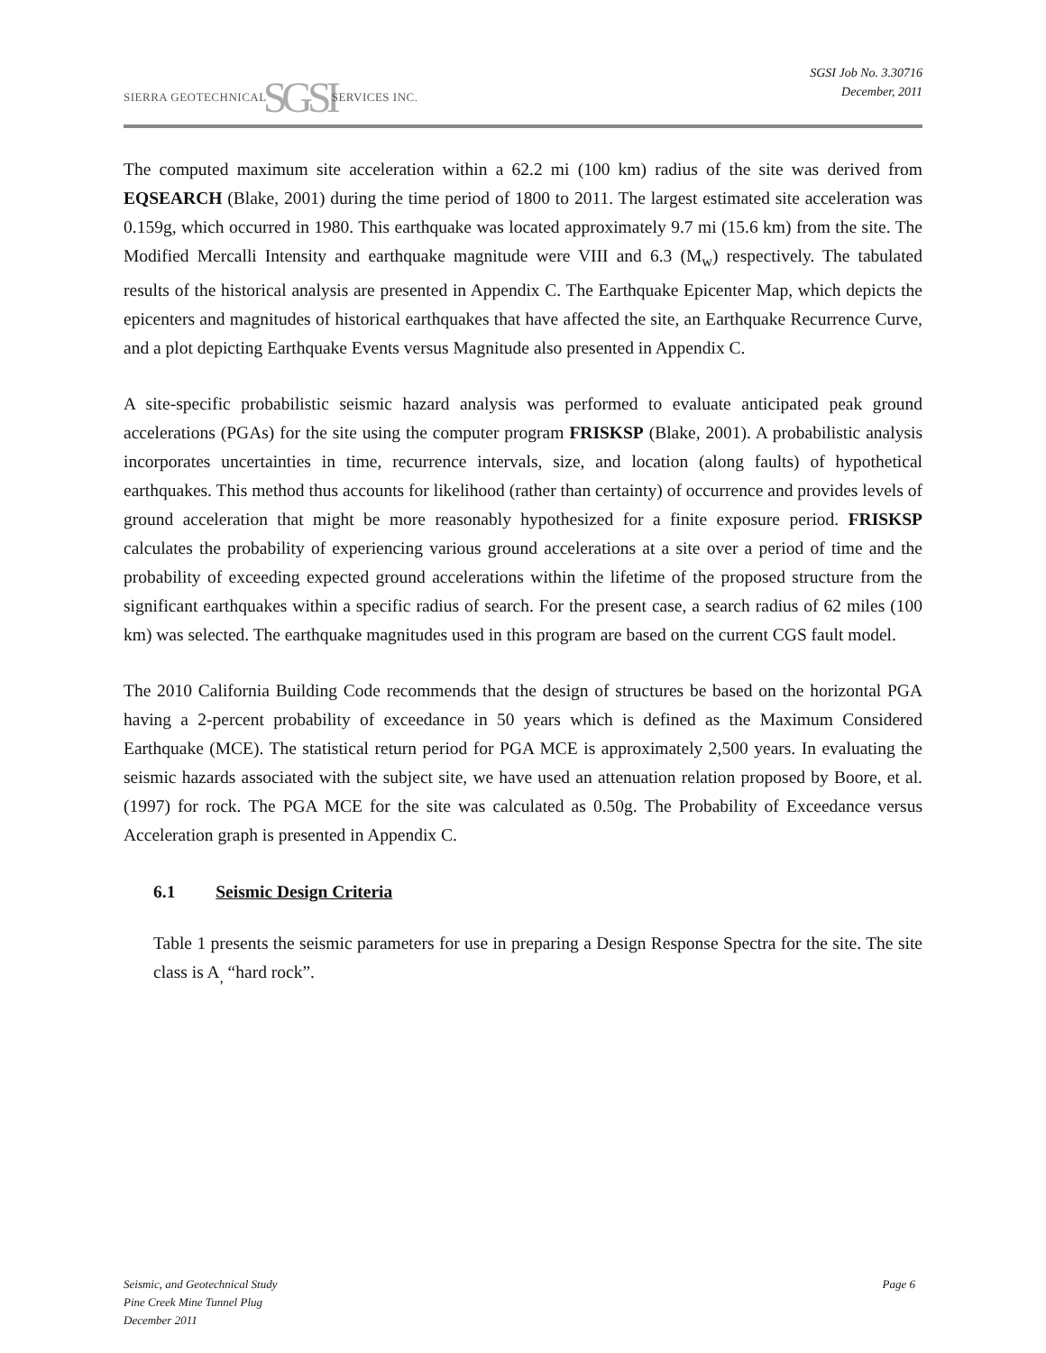SIERRA GEOTECHNICAL SGSI SERVICES INC.
SGSI Job No. 3.30716
December, 2011
The computed maximum site acceleration within a 62.2 mi (100 km) radius of the site was derived from EQSEARCH (Blake, 2001) during the time period of 1800 to 2011. The largest estimated site acceleration was 0.159g, which occurred in 1980. This earthquake was located approximately 9.7 mi (15.6 km) from the site. The Modified Mercalli Intensity and earthquake magnitude were VIII and 6.3 (M<sub>w</sub>) respectively. The tabulated results of the historical analysis are presented in Appendix C. The Earthquake Epicenter Map, which depicts the epicenters and magnitudes of historical earthquakes that have affected the site, an Earthquake Recurrence Curve, and a plot depicting Earthquake Events versus Magnitude also presented in Appendix C.
A site-specific probabilistic seismic hazard analysis was performed to evaluate anticipated peak ground accelerations (PGAs) for the site using the computer program FRISKSP (Blake, 2001). A probabilistic analysis incorporates uncertainties in time, recurrence intervals, size, and location (along faults) of hypothetical earthquakes. This method thus accounts for likelihood (rather than certainty) of occurrence and provides levels of ground acceleration that might be more reasonably hypothesized for a finite exposure period. FRISKSP calculates the probability of experiencing various ground accelerations at a site over a period of time and the probability of exceeding expected ground accelerations within the lifetime of the proposed structure from the significant earthquakes within a specific radius of search. For the present case, a search radius of 62 miles (100 km) was selected. The earthquake magnitudes used in this program are based on the current CGS fault model.
The 2010 California Building Code recommends that the design of structures be based on the horizontal PGA having a 2-percent probability of exceedance in 50 years which is defined as the Maximum Considered Earthquake (MCE). The statistical return period for PGA MCE is approximately 2,500 years. In evaluating the seismic hazards associated with the subject site, we have used an attenuation relation proposed by Boore, et al. (1997) for rock. The PGA MCE for the site was calculated as 0.50g. The Probability of Exceedance versus Acceleration graph is presented in Appendix C.
6.1 Seismic Design Criteria
Table 1 presents the seismic parameters for use in preparing a Design Response Spectra for the site. The site class is A<sub>,</sub> “hard rock”.
Seismic, and Geotechnical Study
Pine Creek Mine Tunnel Plug
December 2011
Page 6